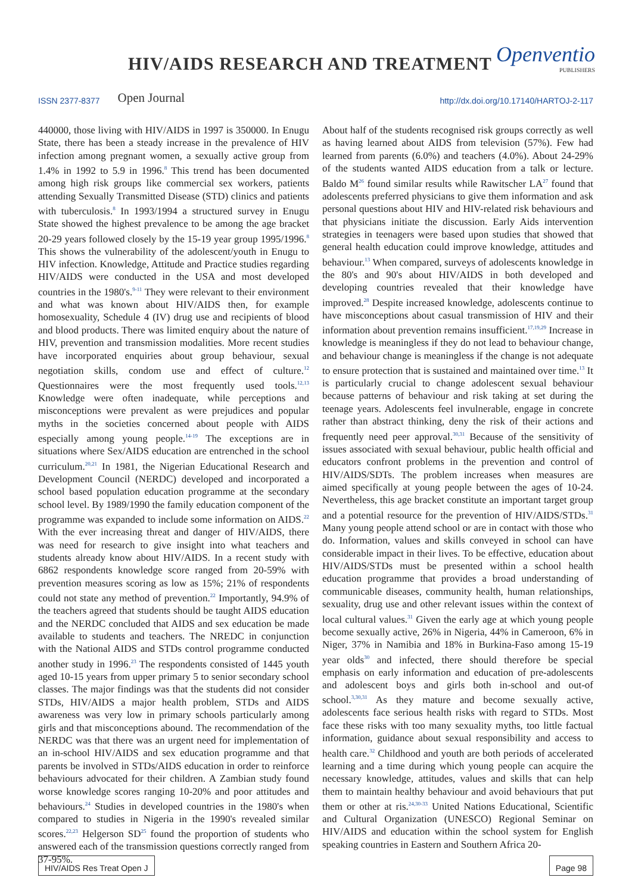HIV/AIDS RESEARCH AND TREATMENT
Openventio
PUBLISHERS
ISSN 2377-8377 Open Journal http://dx.doi.org/10.17140/HARTOJ-2-117
440000, those living with HIV/AIDS in 1997 is 350000. In Enugu State, there has been a steady increase in the prevalence of HIV infection among pregnant women, a sexually active group from 1.4% in 1992 to 5.9 in 1996.<sup>8</sup> This trend has been documented among high risk groups like commercial sex workers, patients attending Sexually Transmitted Disease (STD) clinics and patients with tuberculosis.<sup>8</sup> In 1993/1994 a structured survey in Enugu State showed the highest prevalence to be among the age bracket 20-29 years followed closely by the 15-19 year group 1995/1996.<sup>8</sup> This shows the vulnerability of the adolescent/youth in Enugu to HIV infection. Knowledge, Attitude and Practice studies regarding HIV/AIDS were conducted in the USA and most developed countries in the 1980's.<sup>9-11</sup> They were relevant to their environment and what was known about HIV/AIDS then, for example homosexuality, Schedule 4 (IV) drug use and recipients of blood and blood products. There was limited enquiry about the nature of HIV, prevention and transmission modalities. More recent studies have incorporated enquiries about group behaviour, sexual negotiation skills, condom use and effect of culture.<sup>12</sup> Questionnaires were the most frequently used tools.<sup>12,13</sup> Knowledge were often inadequate, while perceptions and misconceptions were prevalent as were prejudices and popular myths in the societies concerned about people with AIDS especially among young people.<sup>14-19</sup> The exceptions are in situations where Sex/AIDS education are entrenched in the school curriculum.<sup>20,21</sup> In 1981, the Nigerian Educational Research and Development Council (NERDC) developed and incorporated a school based population education programme at the secondary school level. By 1989/1990 the family education component of the programme was expanded to include some information on AIDS.<sup>22</sup> With the ever increasing threat and danger of HIV/AIDS, there was need for research to give insight into what teachers and students already know about HIV/AIDS. In a recent study with 6862 respondents knowledge score ranged from 20-59% with prevention measures scoring as low as 15%; 21% of respondents could not state any method of prevention.<sup>22</sup> Importantly, 94.9% of the teachers agreed that students should be taught AIDS education and the NERDC concluded that AIDS and sex education be made available to students and teachers. The NREDC in conjunction with the National AIDS and STDs control programme conducted another study in 1996.<sup>23</sup> The respondents consisted of 1445 youth aged 10-15 years from upper primary 5 to senior secondary school classes. The major findings was that the students did not consider STDs, HIV/AIDS a major health problem, STDs and AIDS awareness was very low in primary schools particularly among girls and that misconceptions abound. The recommendation of the NERDC was that there was an urgent need for implementation of an in-school HIV/AIDS and sex education programme and that parents be involved in STDs/AIDS education in order to reinforce behaviours advocated for their children. A Zambian study found worse knowledge scores ranging 10-20% and poor attitudes and behaviours.<sup>24</sup> Studies in developed countries in the 1980's when compared to studies in Nigeria in the 1990's revealed similar scores.<sup>22,23</sup> Helgerson SD<sup>25</sup> found the proportion of students who answered each of the transmission questions correctly ranged from 37-95%.
About half of the students recognised risk groups correctly as well as having learned about AIDS from television (57%). Few had learned from parents (6.0%) and teachers (4.0%). About 24-29% of the students wanted AIDS education from a talk or lecture. Baldo M<sup>26</sup> found similar results while Rawitscher LA<sup>27</sup> found that adolescents preferred physicians to give them information and ask personal questions about HIV and HIV-related risk behaviours and that physicians initiate the discussion. Early Aids intervention strategies in teenagers were based upon studies that showed that general health education could improve knowledge, attitudes and behaviour.<sup>13</sup> When compared, surveys of adolescents knowledge in the 80's and 90's about HIV/AIDS in both developed and developing countries revealed that their knowledge have improved.<sup>28</sup> Despite increased knowledge, adolescents continue to have misconceptions about casual transmission of HIV and their information about prevention remains insufficient.<sup>17,19,29</sup> Increase in knowledge is meaningless if they do not lead to behaviour change, and behaviour change is meaningless if the change is not adequate to ensure protection that is sustained and maintained over time.<sup>13</sup> It is particularly crucial to change adolescent sexual behaviour because patterns of behaviour and risk taking at set during the teenage years. Adolescents feel invulnerable, engage in concrete rather than abstract thinking, deny the risk of their actions and frequently need peer approval.<sup>30,31</sup> Because of the sensitivity of issues associated with sexual behaviour, public health official and educators confront problems in the prevention and control of HIV/AIDS/SDTs. The problem increases when measures are aimed specifically at young people between the ages of 10-24. Nevertheless, this age bracket constitute an important target group and a potential resource for the prevention of HIV/AIDS/STDs.<sup>31</sup> Many young people attend school or are in contact with those who do. Information, values and skills conveyed in school can have considerable impact in their lives. To be effective, education about HIV/AIDS/STDs must be presented within a school health education programme that provides a broad understanding of communicable diseases, community health, human relationships, sexuality, drug use and other relevant issues within the context of local cultural values.<sup>31</sup> Given the early age at which young people become sexually active, 26% in Nigeria, 44% in Cameroon, 6% in Niger, 37% in Namibia and 18% in Burkina-Faso among 15-19 year olds<sup>30</sup> and infected, there should therefore be special emphasis on early information and education of pre-adolescents and adolescent boys and girls both in-school and out-of school.<sup>3,30,31</sup> As they mature and become sexually active, adolescents face serious health risks with regard to STDs. Most face these risks with too many sexuality myths, too little factual information, guidance about sexual responsibility and access to health care.<sup>32</sup> Childhood and youth are both periods of accelerated learning and a time during which young people can acquire the necessary knowledge, attitudes, values and skills that can help them to maintain healthy behaviour and avoid behaviours that put them or other at ris.<sup>24,30-33</sup> United Nations Educational, Scientific and Cultural Organization (UNESCO) Regional Seminar on HIV/AIDS and education within the school system for English speaking countries in Eastern and Southern Africa 20-
HIV/AIDS Res Treat Open J Page 98